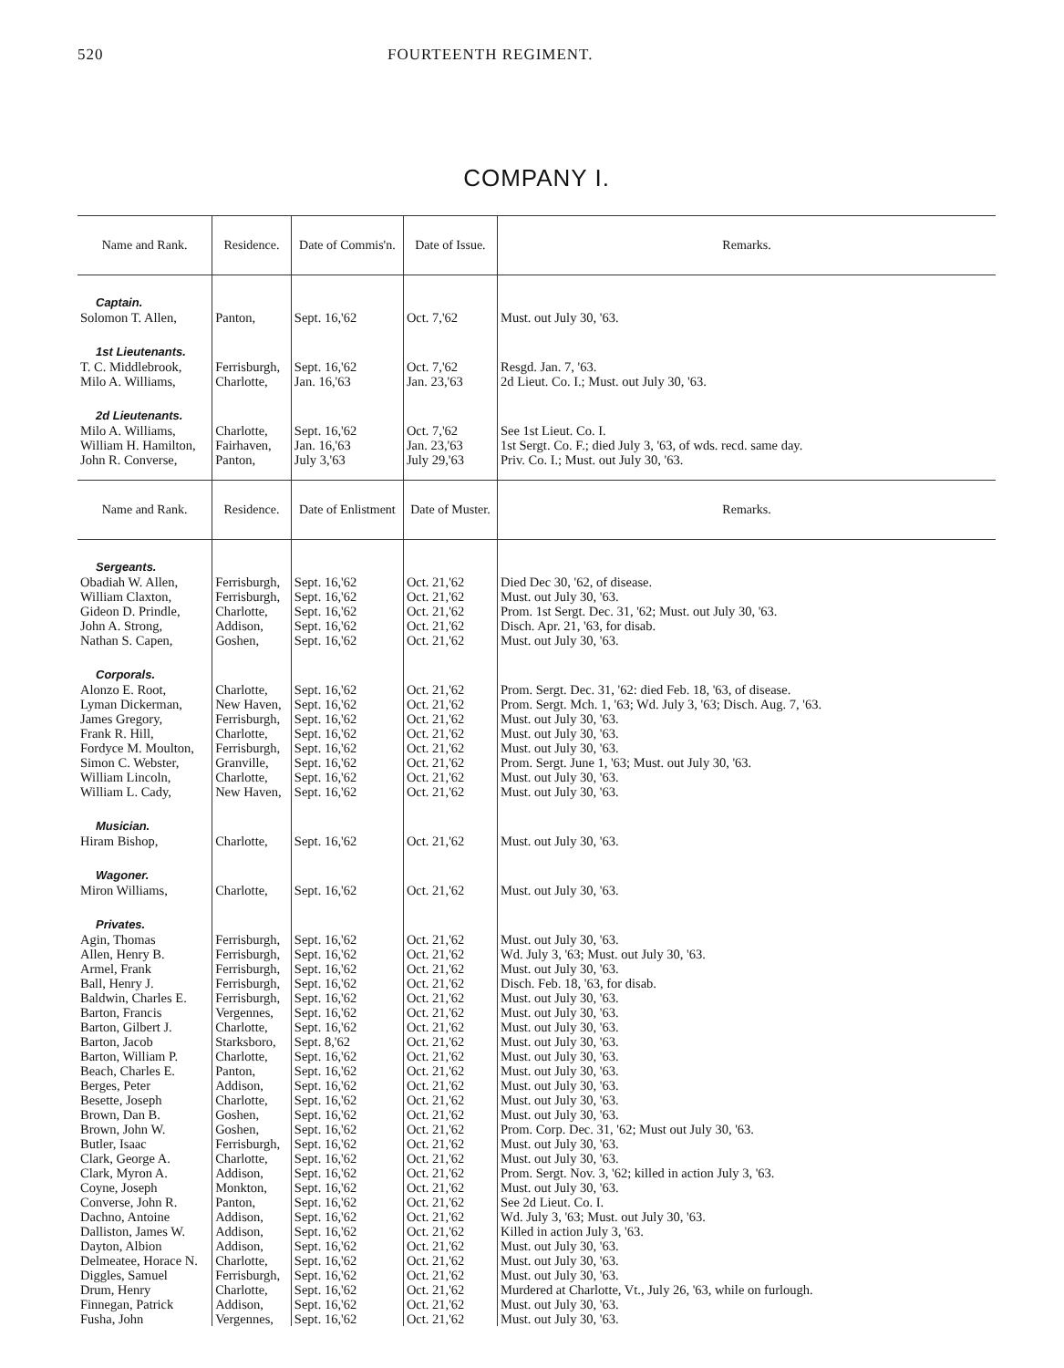520 FOURTEENTH REGIMENT.
COMPANY I.
| Name and Rank. | Residence. | Date of Commis'n. | Date of Issue. | Remarks. |
| --- | --- | --- | --- | --- |
| Captain. | | | | |
| Solomon T. Allen, | Panton, | Sept. 16,'62 | Oct. 7,'62 | Must. out July 30, '63. |
| 1st Lieutenants. | | | | |
| T. C. Middlebrook, | Ferrisburgh, | Sept. 16,'62 | Oct. 7,'62 | Resgd. Jan. 7, '63. |
| Milo A. Williams, | Charlotte, | Jan. 16,'63 | Jan. 23,'63 | 2d Lieut. Co. I.; Must. out July 30, '63. |
| 2d Lieutenants. | | | | |
| Milo A. Williams, | Charlotte, | Sept. 16,'62 | Oct. 7,'62 | See 1st Lieut. Co. I. |
| William H. Hamilton, | Fairhaven, | Jan. 16,'63 | Jan. 23,'63 | 1st Sergt. Co. F.; died July 3, '63, of wds. recd. same day. |
| John R. Converse, | Panton, | July 3,'63 | July 29,'63 | Priv. Co. I.; Must. out July 30, '63. |
| Name and Rank. | Residence. | Date of Enlistment | Date of Muster. | Remarks. |
| Sergeants. | | | | |
| Obadiah W. Allen, | Ferrisburgh, | Sept. 16,'62 | Oct. 21,'62 | Died Dec 30, '62, of disease. |
| William Claxton, | Ferrisburgh, | Sept. 16,'62 | Oct. 21,'62 | Must. out July 30, '63. |
| Gideon D. Prindle, | Charlotte, | Sept. 16,'62 | Oct. 21,'62 | Prom. 1st Sergt. Dec. 31, '62; Must. out July 30, '63. |
| John A. Strong, | Addison, | Sept. 16,'62 | Oct. 21,'62 | Disch. Apr. 21, '63, for disab. |
| Nathan S. Capen, | Goshen, | Sept. 16,'62 | Oct. 21,'62 | Must. out July 30, '63. |
| Corporals. | | | | |
| Alonzo E. Root, | Charlotte, | Sept. 16,'62 | Oct. 21,'62 | Prom. Sergt. Dec. 31, '62: died Feb. 18, '63, of disease. |
| Lyman Dickerman, | New Haven, | Sept. 16,'62 | Oct. 21,'62 | Prom. Sergt. Mch. 1, '63; Wd. July 3, '63; Disch. Aug. 7, '63. |
| James Gregory, | Ferrisburgh, | Sept. 16,'62 | Oct. 21,'62 | Must. out July 30, '63. |
| Frank R. Hill, | Charlotte, | Sept. 16,'62 | Oct. 21,'62 | Must. out July 30, '63. |
| Fordyce M. Moulton, | Ferrisburgh, | Sept. 16,'62 | Oct. 21,'62 | Must. out July 30, '63. |
| Simon C. Webster, | Granville, | Sept. 16,'62 | Oct. 21,'62 | Prom. Sergt. June 1, '63; Must. out July 30, '63. |
| William Lincoln, | Charlotte, | Sept. 16,'62 | Oct. 21,'62 | Must. out July 30, '63. |
| William L. Cady, | New Haven, | Sept. 16,'62 | Oct. 21,'62 | Must. out July 30, '63. |
| Musician. | | | | |
| Hiram Bishop, | Charlotte, | Sept. 16,'62 | Oct. 21,'62 | Must. out July 30, '63. |
| Wagoner. | | | | |
| Miron Williams, | Charlotte, | Sept. 16,'62 | Oct. 21,'62 | Must. out July 30, '63. |
| Privates. | | | | |
| Agin, Thomas | Ferrisburgh, | Sept. 16,'62 | Oct. 21,'62 | Must. out July 30, '63. |
| Allen, Henry B. | Ferrisburgh, | Sept. 16,'62 | Oct. 21,'62 | Wd. July 3, '63; Must. out July 30, '63. |
| Armel, Frank | Ferrisburgh, | Sept. 16,'62 | Oct. 21,'62 | Must. out July 30, '63. |
| Ball, Henry J. | Ferrisburgh, | Sept. 16,'62 | Oct. 21,'62 | Disch. Feb. 18, '63, for disab. |
| Baldwin, Charles E. | Ferrisburgh, | Sept. 16,'62 | Oct. 21,'62 | Must. out July 30, '63. |
| Barton, Francis | Vergennes, | Sept. 16,'62 | Oct. 21,'62 | Must. out July 30, '63. |
| Barton, Gilbert J. | Charlotte, | Sept. 16,'62 | Oct. 21,'62 | Must. out July 30, '63. |
| Barton, Jacob | Starksboro, | Sept. 8,'62 | Oct. 21,'62 | Must. out July 30, '63. |
| Barton, William P. | Charlotte, | Sept. 16,'62 | Oct. 21,'62 | Must. out July 30, '63. |
| Beach, Charles E. | Panton, | Sept. 16,'62 | Oct. 21,'62 | Must. out July 30, '63. |
| Berges, Peter | Addison, | Sept. 16,'62 | Oct. 21,'62 | Must. out July 30, '63. |
| Besette, Joseph | Charlotte, | Sept. 16,'62 | Oct. 21,'62 | Must. out July 30, '63. |
| Brown, Dan B. | Goshen, | Sept. 16,'62 | Oct. 21,'62 | Must. out July 30, '63. |
| Brown, John W. | Goshen, | Sept. 16,'62 | Oct. 21,'62 | Prom. Corp. Dec. 31, '62; Must out July 30, '63. |
| Butler, Isaac | Ferrisburgh, | Sept. 16,'62 | Oct. 21,'62 | Must. out July 30, '63. |
| Clark, George A. | Charlotte, | Sept. 16,'62 | Oct. 21,'62 | Must. out July 30, '63. |
| Clark, Myron A. | Addison, | Sept. 16,'62 | Oct. 21,'62 | Prom. Sergt. Nov. 3, '62; killed in action July 3, '63. |
| Coyne, Joseph | Monkton, | Sept. 16,'62 | Oct. 21,'62 | Must. out July 30, '63. |
| Converse, John R. | Panton, | Sept. 16,'62 | Oct. 21,'62 | See 2d Lieut. Co. I. |
| Dachno, Antoine | Addison, | Sept. 16,'62 | Oct. 21,'62 | Wd. July 3, '63; Must. out July 30, '63. |
| Dalliston, James W. | Addison, | Sept. 16,'62 | Oct. 21,'62 | Killed in action July 3, '63. |
| Dayton, Albion | Addison, | Sept. 16,'62 | Oct. 21,'62 | Must. out July 30, '63. |
| Delmeatee, Horace N. | Charlotte, | Sept. 16,'62 | Oct. 21,'62 | Must. out July 30, '63. |
| Diggles, Samuel | Ferrisburgh, | Sept. 16,'62 | Oct. 21,'62 | Must. out July 30, '63. |
| Drum, Henry | Charlotte, | Sept. 16,'62 | Oct. 21,'62 | Murdered at Charlotte, Vt., July 26, '63, while on furlough. |
| Finnegan, Patrick | Addison, | Sept. 16,'62 | Oct. 21,'62 | Must. out July 30, '63. |
| Fusha, John | Vergennes, | Sept. 16,'62 | Oct. 21,'62 | Must. out July 30, '63. |